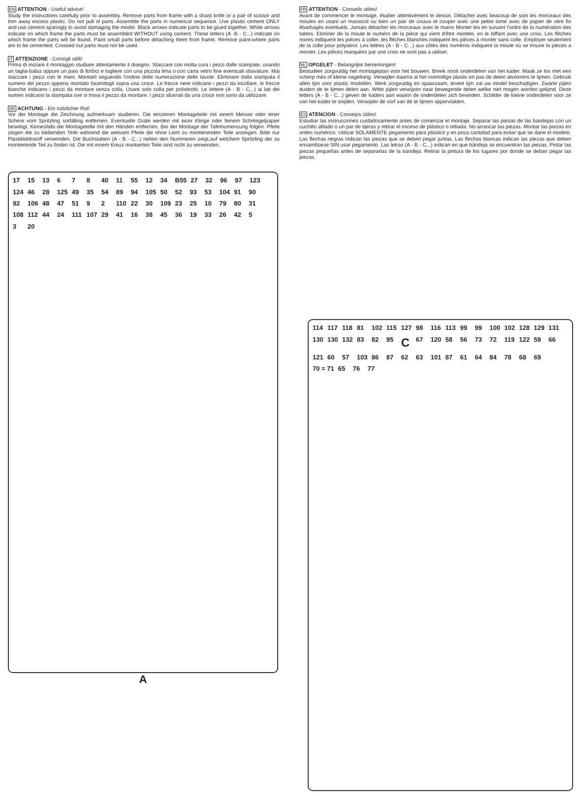EN ATTENTION - Useful advice!
Study the instructions carefully prior to assembly. Remove parts from frame with a sharp knife or a pair of scissor and trim away excess plastic. Do not pull ol parts. Assemble the parts in numerical sequence. Use plastic cement ONLY and use cement sparingly to avoid damaging the model. Black arrows indicate parts to be glued together. White arrows indicate on which frame the parts must be assembled WITHOUT using cement. These letters (A -B - C...) indicate on which frame the parts will be found. Paint small parts before detaching them from frame. Remove paint-where parts are to be cemented. Crossed out parts must not be used.
IT ATTENZIONE - Consigli utilli!
Prima di iniziare il montaggio studiare attentamente il disegno. Staccare con molta cura i pezzi dalle stampate, usando un taglia-balsa oppure un paio di forbici e togliere con una piccola lima o con carta vetro fine eventuali sbavature. Mai staccare i pezzi con le mani. Montarli seguendo l'ordine delle numerazione delle tavole. Eliminare dalla stampata il numero del pezzo appena montato facendogli sopra una croce. Le frecce nere indicano i pezzi da incollare, le frecce bianche indicano i pezzi da montare senza colla. Usare solo colla per polistirolo. Le lettere (A - B - C...) ai lati dei numeri indicano la stampata ove si trova il pezzo da montare. I pezzi sbarrati da una croce non sono da utilizzare.
DE ACHTUNG - Ein nützlicher Rat!
Vor der Montage die Zeichnung aufmerksam studieren. Die einzeinen Montageteile mit einem Messer oder einer Schere vom Spritzling sorfälling entfernen. Eventuelle Grate werden mit eicer Klinge oder feinem Schmirgelpapier beseitigt. Keinesfalls die Montagetelle mit den Händen entfernen. Bei der Montage der Tafelnumericung folgen. Pfeile zeigen die zu klebenden Teile während die weissen Pfeile die ohne Leim zu montierenden Teile anzeigen. Bitte nur Plastikklebstoff verwenden. Die Buchstaben (A - B - C...) neben den Nummeren zeigt,auf welchem Spritzling der zu montierende Teil zu finden ist. Die mit einem Kreuz markierten Teile sind nicht zu verwenden.
FR ATTENTION - Conseils utiles!
Avant de commencer le montage, étudier attentivement le dessin. Détacher avec beacoup de soin les morceaux des moules en usant un massicot ou bien un pair de cisaux et couper avec une petite lame avec de papier de vitre fin ébarbagés eventuels. Jamais détacher les morceaux avec le mains Monter les en suivant l'ordre de la numération des tables. Eliminer de la moule le numéro de la pièce qui vient d'être montée, en le biffant avec une croix. Les flèches noires indiquent les pièces à coller, les flèches blanches indiquent les pièces à monter sans colle. Employer seulement de la colle pour polystirol. Les lettres (A - B - C...) aux côtés des numéros indiquent la moule où se trouve la pièces a monter. Les pièces marquées par une croix ne sont pas a utiliser.
NL OPGELET - Belangrijke bemerkingen!
Bestudeer zorgvuldig het montageplan voor het bouwen. Breek nooit onderdelen van het kader. Maak ze los met een scherp mes of kleine nageltang. Verwijder daarna al het overtollige plastic en pas de delen alvoorens te lijmen. Gebruik allen lijm voor plastic modellen. Werk zorgvuldig en spaarzaam, teveel lijm zal uw model beschadigen. Zwarte pijlen duiden de te lijmen delen aan. Witte pijlen verwijzen naar bewegende delen welke niet mogen worden gelijmd. Deze letters (A - B - C...) geven de kaders aan waarin de onderdelen zich bevinden. Schilder de kleine onderdelen voor ze van het kader te snijden. Verwijder de vorf van de te lijmen oppervlakten.
ES ATENCION - Consejos útiles!
Estudiar las instrucciones cuidadosamente antes de comenzar el montaje. Separar las piezas de las bandejas con un cuchillo afilado o un par de tijeras y retirar el exceso de plástico o rebada. No arrancar las piezas. Montar las piezas en orden numérico. Utilizar SOLAMENTE pegamento para plástico y en poca cantidad para evitar que se dane el modelo. Las flechas negras indican las piezas que se deben pegar juntas. Las flechas blancas indican las piezas que deben ensamblarse SIN usar pegamento. Las letras (A - B - C...) indican en que bándeja se encuentran las piezas. Pintar las piezas pequeñas antes de separarlas de la bandeja. Retirar la pintura de los lugares por donde se deban pegar las piezas.
17 15 13 6 7 8 40 11 55 12 34 B55 27 32 96 97 123 124 46 28 125 49 35 54 89 94 105 50 52 93 53 104 91 90 92 106 48 47 51 9 2 110 22 30 109 23 25 10 79 80 31 108 112 44 24 111 107 29 41 16 38 45 36 19 33 26 42 5 3 20
A
114 117 118 81 102 115 127 98 116 113 99 99 100 102 128 129 131 130 130 132 83 82 95 C 67 120 58 56 73 72 119 122 59 66 121 60 57 103 86 87 62 63 101 87 61 64 84 78 68 69 70 = 71 65 76 77